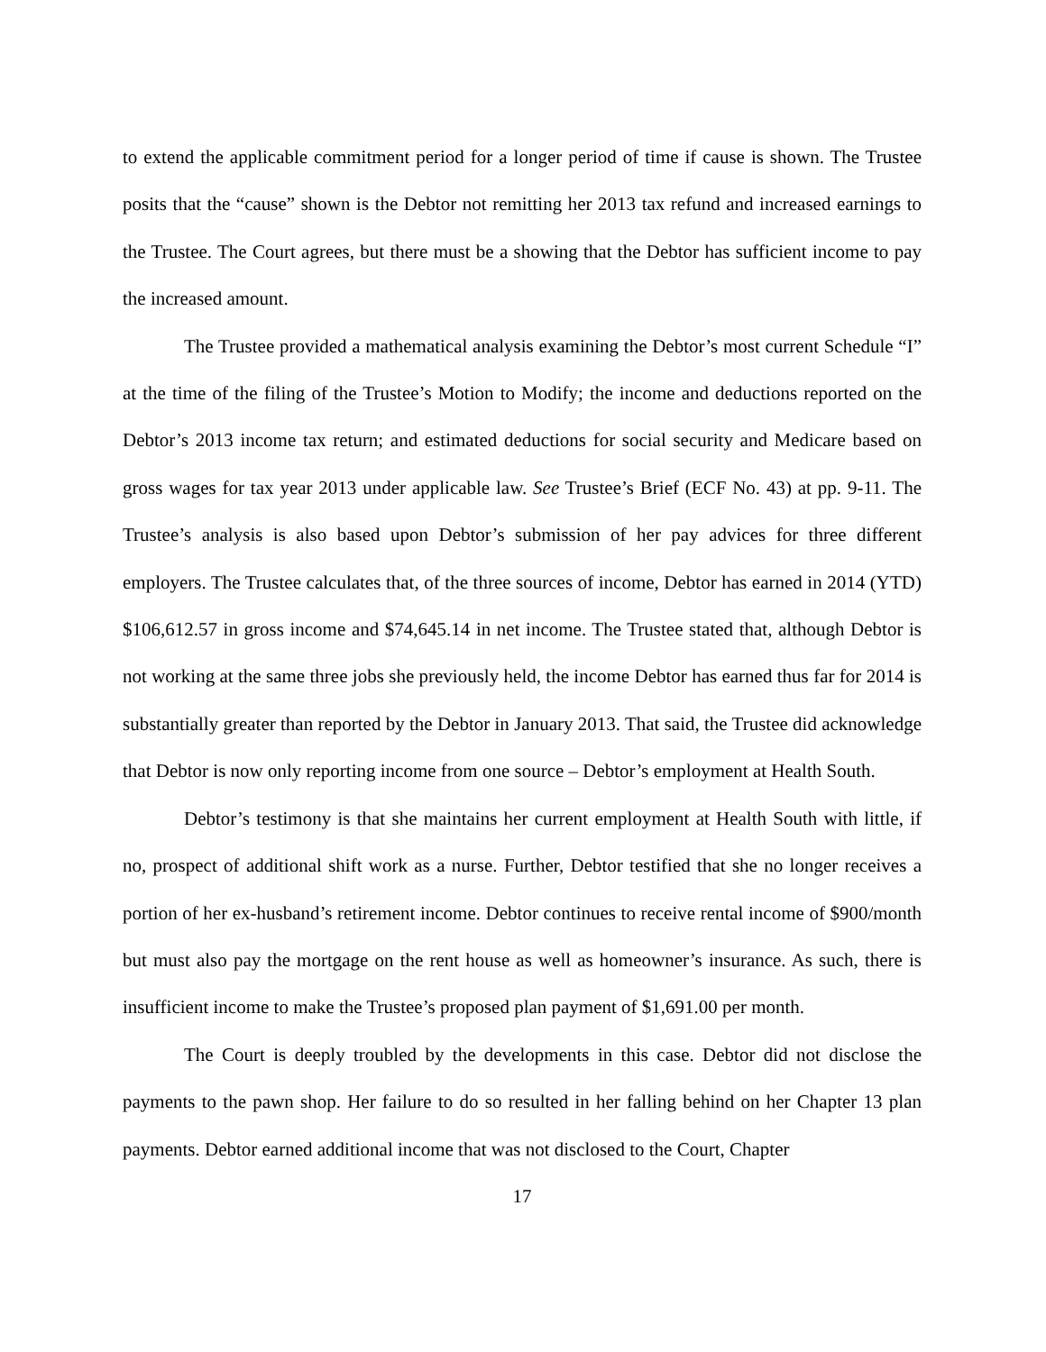to extend the applicable commitment period for a longer period of time if cause is shown. The Trustee posits that the “cause” shown is the Debtor not remitting her 2013 tax refund and increased earnings to the Trustee. The Court agrees, but there must be a showing that the Debtor has sufficient income to pay the increased amount.
The Trustee provided a mathematical analysis examining the Debtor’s most current Schedule “I” at the time of the filing of the Trustee’s Motion to Modify; the income and deductions reported on the Debtor’s 2013 income tax return; and estimated deductions for social security and Medicare based on gross wages for tax year 2013 under applicable law. See Trustee’s Brief (ECF No. 43) at pp. 9-11. The Trustee’s analysis is also based upon Debtor’s submission of her pay advices for three different employers. The Trustee calculates that, of the three sources of income, Debtor has earned in 2014 (YTD) $106,612.57 in gross income and $74,645.14 in net income. The Trustee stated that, although Debtor is not working at the same three jobs she previously held, the income Debtor has earned thus far for 2014 is substantially greater than reported by the Debtor in January 2013. That said, the Trustee did acknowledge that Debtor is now only reporting income from one source – Debtor’s employment at Health South.
Debtor’s testimony is that she maintains her current employment at Health South with little, if no, prospect of additional shift work as a nurse. Further, Debtor testified that she no longer receives a portion of her ex-husband’s retirement income. Debtor continues to receive rental income of $900/month but must also pay the mortgage on the rent house as well as homeowner’s insurance. As such, there is insufficient income to make the Trustee’s proposed plan payment of $1,691.00 per month.
The Court is deeply troubled by the developments in this case. Debtor did not disclose the payments to the pawn shop. Her failure to do so resulted in her falling behind on her Chapter 13 plan payments. Debtor earned additional income that was not disclosed to the Court, Chapter
17